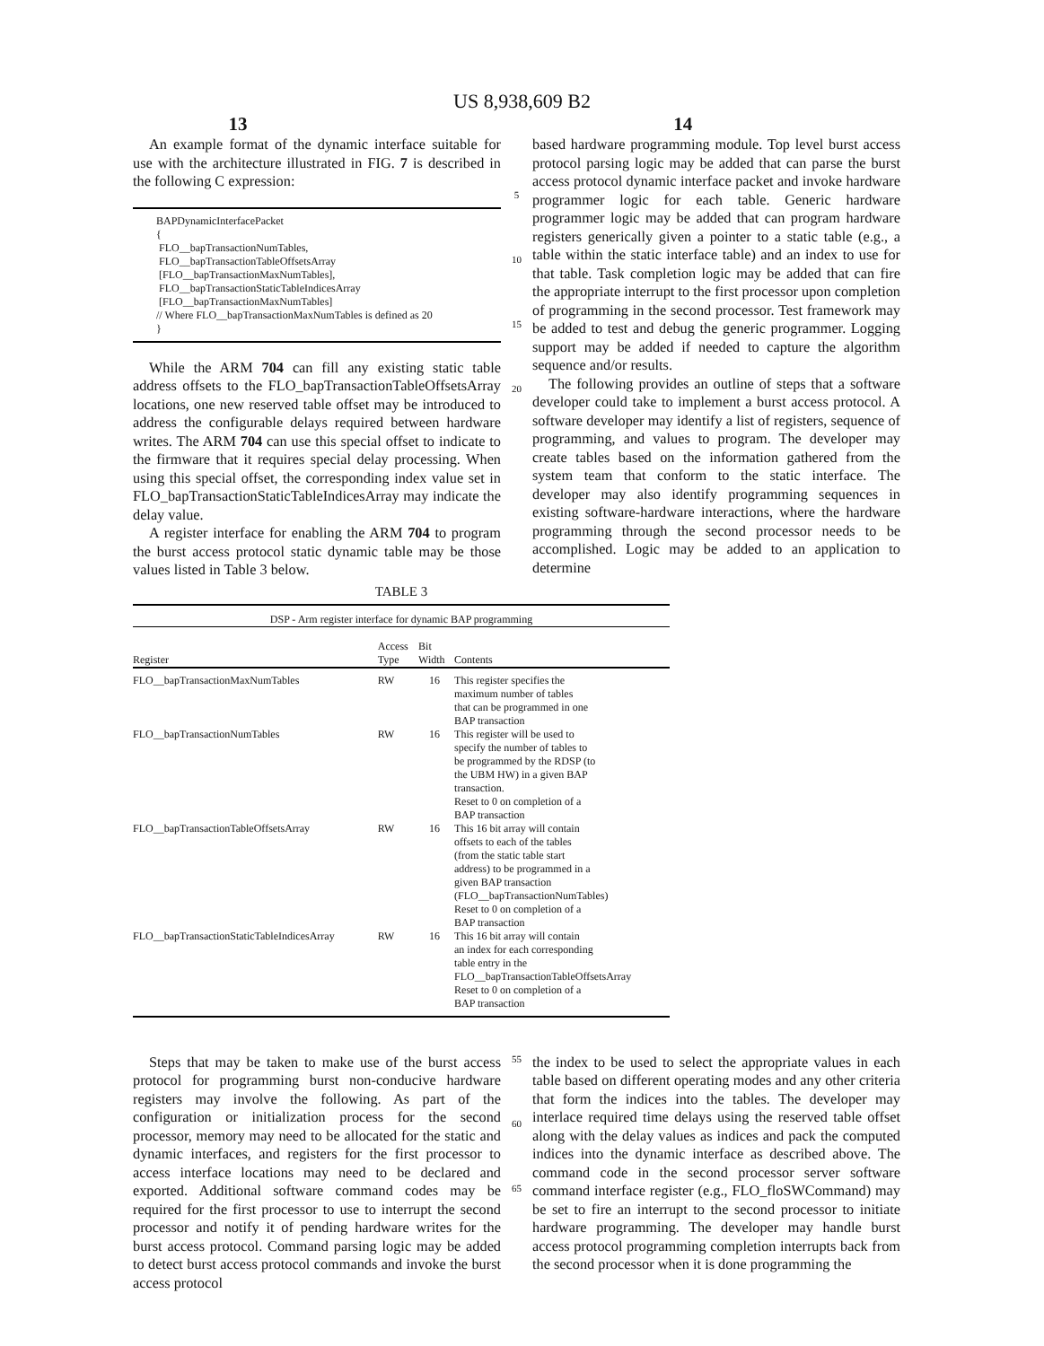US 8,938,609 B2
13 14
An example format of the dynamic interface suitable for use with the architecture illustrated in FIG. 7 is described in the following C expression:
BAPDynamicInterfacePacket
{
FLO__bapTransactionNumTables,
FLO__bapTransactionTableOffsetsArray
[FLO__bapTransactionMaxNumTables],
FLO__bapTransactionStaticTableIndicesArray
[FLO__bapTransactionMaxNumTables]
// Where FLO__bapTransactionMaxNumTables is defined as 20
}
While the ARM 704 can fill any existing static table address offsets to the FLO_bapTransactionTableOffsetsArray locations, one new reserved table offset may be introduced to address the configurable delays required between hardware writes. The ARM 704 can use this special offset to indicate to the firmware that it requires special delay processing. When using this special offset, the corresponding index value set in FLO_bapTransactionStaticTableIndicesArray may indicate the delay value.
A register interface for enabling the ARM 704 to program the burst access protocol static dynamic table may be those values listed in Table 3 below.
5
10
15
20
based hardware programming module. Top level burst access protocol parsing logic may be added that can parse the burst access protocol dynamic interface packet and invoke hardware programmer logic for each table. Generic hardware programmer logic may be added that can program hardware registers generically given a pointer to a static table (e.g., a table within the static interface table) and an index to use for that table. Task completion logic may be added that can fire the appropriate interrupt to the first processor upon completion of programming in the second processor. Test framework may be added to test and debug the generic programmer. Logging support may be added if needed to capture the algorithm sequence and/or results.
The following provides an outline of steps that a software developer could take to implement a burst access protocol. A software developer may identify a list of registers, sequence of programming, and values to program. The developer may create tables based on the information gathered from the system team that conform to the static interface. The developer may also identify programming sequences in existing software-hardware interactions, where the hardware programming through the second processor needs to be accomplished. Logic may be added to an application to determine
TABLE 3
| DSP - Arm register interface for dynamic BAP programming | | | |
| --- | --- | --- | --- |
| Register | Access Type | Bit Width | Contents |
| FLO__bapTransactionMaxNumTables | RW | 16 | This register specifies the maximum number of tables that can be programmed in one BAP transaction |
| FLO__bapTransactionNumTables | RW | 16 | This register will be used to specify the number of tables to be programmed by the RDSP (to the UBM HW) in a given BAP transaction. Reset to 0 on completion of a BAP transaction |
| FLO__bapTransactionTableOffsetsArray | RW | 16 | This 16 bit array will contain offsets to each of the tables (from the static table start address) to be programmed in a given BAP transaction (FLO__bapTransactionNumTables) Reset to 0 on completion of a BAP transaction |
| FLO__bapTransactionStaticTableIndicesArray | RW | 16 | This 16 bit array will contain an index for each corresponding table entry in the FLO__bapTransactionTableOffsetsArray Reset to 0 on completion of a BAP transaction |
Steps that may be taken to make use of the burst access protocol for programming burst non-conducive hardware registers may involve the following. As part of the configuration or initialization process for the second processor, memory may need to be allocated for the static and dynamic interfaces, and registers for the first processor to access interface locations may need to be declared and exported. Additional software command codes may be required for the first processor to use to interrupt the second processor and notify it of pending hardware writes for the burst access protocol. Command parsing logic may be added to detect burst access protocol commands and invoke the burst access protocol
55
60
65
the index to be used to select the appropriate values in each table based on different operating modes and any other criteria that form the indices into the tables. The developer may interlace required time delays using the reserved table offset along with the delay values as indices and pack the computed indices into the dynamic interface as described above. The command code in the second processor server software command interface register (e.g., FLO_floSWCommand) may be set to fire an interrupt to the second processor to initiate hardware programming. The developer may handle burst access protocol programming completion interrupts back from the second processor when it is done programming the